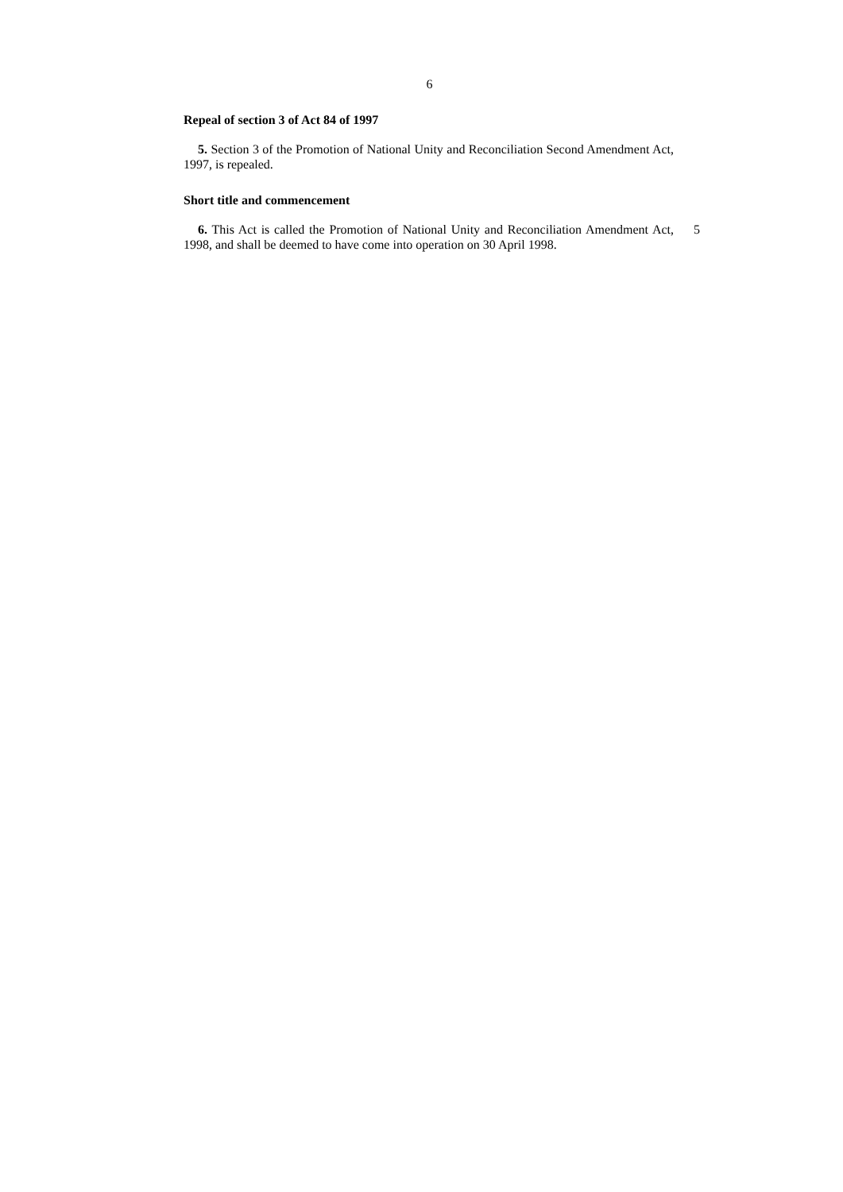6
Repeal of section 3 of Act 84 of 1997
5. Section 3 of the Promotion of National Unity and Reconciliation Second Amendment Act, 1997, is repealed.
Short title and commencement
6. This Act is called the Promotion of National Unity and Reconciliation Amendment Act, 1998, and shall be deemed to have come into operation on 30 April 1998.
5